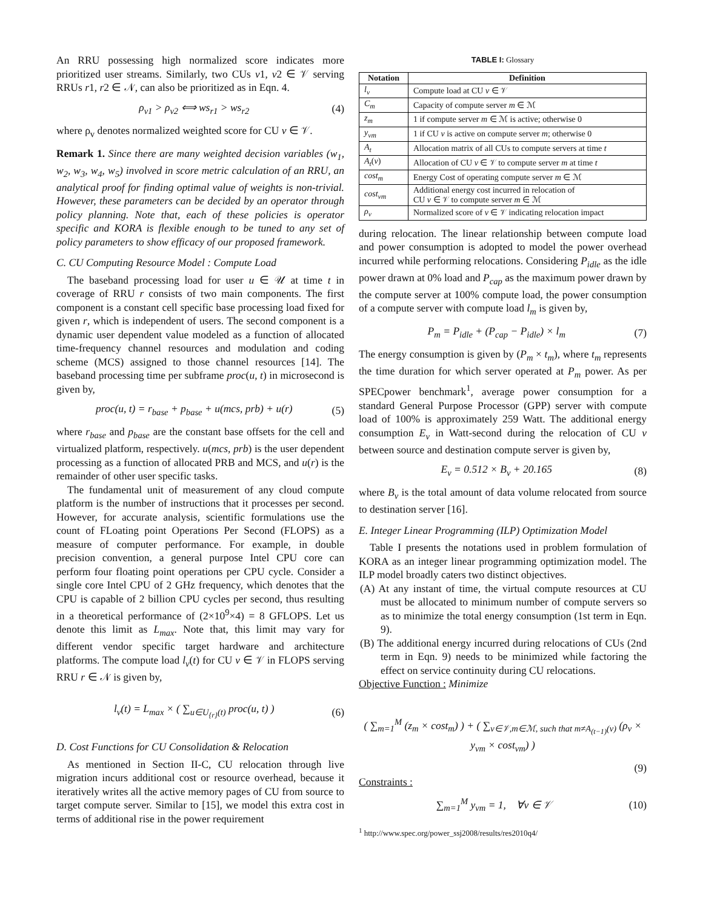An RRU possessing high normalized score indicates more prioritized user streams. Similarly, two CUs v1, v2 ∈ 𝒱 serving RRUs r1, r2 ∈ 𝒩, can also be prioritized as in Eqn. 4.
ρ<sub>v1</sub> > ρ<sub>v2</sub> ⟺ ws<sub>r1</sub> > ws<sub>r2</sub> (4)
where ρ<sub>v</sub> denotes normalized weighted score for CU v ∈ 𝒱.
Remark 1. Since there are many weighted decision variables (w<sub>1</sub>, w<sub>2</sub>, w<sub>3</sub>, w<sub>4</sub>, w<sub>5</sub>) involved in score metric calculation of an RRU, an analytical proof for finding optimal value of weights is non-trivial. However, these parameters can be decided by an operator through policy planning. Note that, each of these policies is operator specific and KORA is flexible enough to be tuned to any set of policy parameters to show efficacy of our proposed framework.
C. CU Computing Resource Model : Compute Load
The baseband processing load for user u ∈ 𝒰 at time t in coverage of RRU r consists of two main components. The first component is a constant cell specific base processing load fixed for given r, which is independent of users. The second component is a dynamic user dependent value modeled as a function of allocated time-frequency channel resources and modulation and coding scheme (MCS) assigned to those channel resources [14]. The baseband processing time per subframe proc(u, t) in microsecond is given by,
proc(u, t) = r<sub>base</sub> + p<sub>base</sub> + u(mcs, prb) + u(r) (5)
where r<sub>base</sub> and p<sub>base</sub> are the constant base offsets for the cell and virtualized platform, respectively. u(mcs, prb) is the user dependent processing as a function of allocated PRB and MCS, and u(r) is the remainder of other user specific tasks.
The fundamental unit of measurement of any cloud compute platform is the number of instructions that it processes per second. However, for accurate analysis, scientific formulations use the count of FLoating point Operations Per Second (FLOPS) as a measure of computer performance. For example, in double precision convention, a general purpose Intel CPU core can perform four floating point operations per CPU cycle. Consider a single core Intel CPU of 2 GHz frequency, which denotes that the CPU is capable of 2 billion CPU cycles per second, thus resulting in a theoretical performance of (2×10<sup>9</sup>×4) = 8 GFLOPS. Let us denote this limit as L<sub>max</sub>. Note that, this limit may vary for different vendor specific target hardware and architecture platforms. The compute load l<sub>v</sub>(t) for CU v ∈ 𝒱 in FLOPS serving RRU r ∈ 𝒩 is given by,
l<sub>v</sub>(t) = L<sub>max</sub> × ( ∑<sub>u∈U<sub>{r}</sub>(t)</sub> proc(u, t) ) (6)
D. Cost Functions for CU Consolidation & Relocation
As mentioned in Section II-C, CU relocation through live migration incurs additional cost or resource overhead, because it iteratively writes all the active memory pages of CU from source to target compute server. Similar to [15], we model this extra cost in terms of additional rise in the power requirement
TABLE I: Glossary
| Notation | Definition |
| --- | --- |
| l<sub>v</sub> | Compute load at CU v ∈ 𝒱 |
| C<sub>m</sub> | Capacity of compute server m ∈ ℳ |
| z<sub>m</sub> | 1 if compute server m ∈ ℳ is active; otherwise 0 |
| y<sub>vm</sub> | 1 if CU v is active on compute server m ; otherwise 0 |
| A<sub>t</sub> | Allocation matrix of all CUs to compute servers at time t |
| A<sub>t</sub> ( v ) | Allocation of CU v ∈ 𝒱 to compute server m at time t |
| cost<sub>m</sub> | Energy Cost of operating compute server m ∈ ℳ |
| cost<sub>vm</sub> | Additional energy cost incurred in relocation of CU v ∈ 𝒱 to compute server m ∈ ℳ |
| ρ<sub>v</sub> | Normalized score of v ∈ 𝒱 indicating relocation impact |
during relocation. The linear relationship between compute load and power consumption is adopted to model the power overhead incurred while performing relocations. Considering P<sub>idle</sub> as the idle power drawn at 0% load and P<sub>cap</sub> as the maximum power drawn by the compute server at 100% compute load, the power consumption of a compute server with compute load l<sub>m</sub> is given by,
P<sub>m</sub> = P<sub>idle</sub> + (P<sub>cap</sub> − P<sub>idle</sub>) × l<sub>m</sub> (7)
The energy consumption is given by (P<sub>m</sub> × t<sub>m</sub>), where t<sub>m</sub> represents the time duration for which server operated at P<sub>m</sub> power. As per SPECpower benchmark<sup>1</sup>, average power consumption for a standard General Purpose Processor (GPP) server with compute load of 100% is approximately 259 Watt. The additional energy consumption E<sub>v</sub> in Watt-second during the relocation of CU v between source and destination compute server is given by,
E<sub>v</sub> = 0.512 × B<sub>v</sub> + 20.165 (8)
where B<sub>v</sub> is the total amount of data volume relocated from source to destination server [16].
E. Integer Linear Programming (ILP) Optimization Model
Table I presents the notations used in problem formulation of KORA as an integer linear programming optimization model. The ILP model broadly caters two distinct objectives.
(A) At any instant of time, the virtual compute resources at CU must be allocated to minimum number of compute servers so as to minimize the total energy consumption (1st term in Eqn. 9).
(B) The additional energy incurred during relocations of CUs (2nd term in Eqn. 9) needs to be minimized while factoring the effect on service continuity during CU relocations.
Objective Function : Minimize
( ∑<sub>m=1</sub><sup>M</sup> (z<sub>m</sub> × cost<sub>m</sub>) ) + ( ∑<sub>v∈𝒱,m∈ℳ, such that m≠A<sub>(t−1)</sub>(v)</sub> (ρ<sub>v</sub> × y<sub>vm</sub> × cost<sub>vm</sub>) )
(9)
Constraints :
∑<sub>m=1</sub><sup>M</sup> y<sub>vm</sub> = 1, ∀v ∈ 𝒱 (10)
<sup>1</sup> http://www.spec.org/power_ssj2008/results/res2010q4/